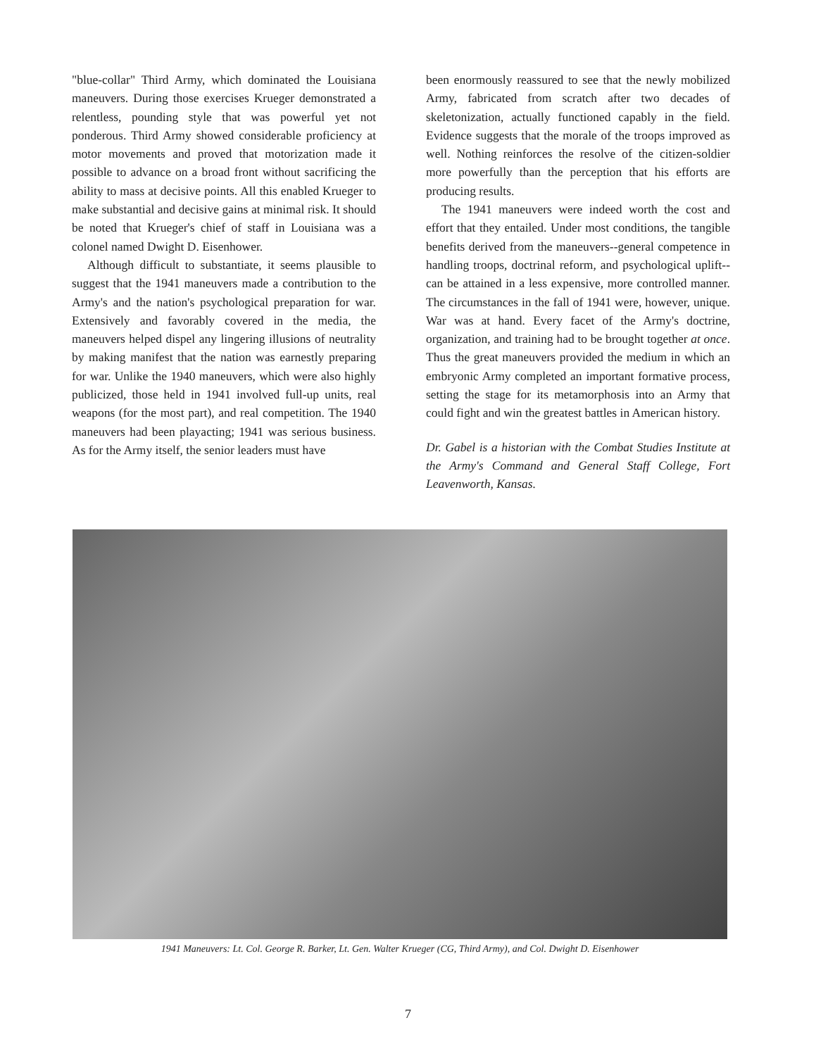"blue-collar" Third Army, which dominated the Louisiana maneuvers. During those exercises Krueger demonstrated a relentless, pounding style that was powerful yet not ponderous. Third Army showed considerable proficiency at motor movements and proved that motorization made it possible to advance on a broad front without sacrificing the ability to mass at decisive points. All this enabled Krueger to make substantial and decisive gains at minimal risk. It should be noted that Krueger's chief of staff in Louisiana was a colonel named Dwight D. Eisenhower.
Although difficult to substantiate, it seems plausible to suggest that the 1941 maneuvers made a contribution to the Army's and the nation's psychological preparation for war. Extensively and favorably covered in the media, the maneuvers helped dispel any lingering illusions of neutrality by making manifest that the nation was earnestly preparing for war. Unlike the 1940 maneuvers, which were also highly publicized, those held in 1941 involved full-up units, real weapons (for the most part), and real competition. The 1940 maneuvers had been playacting; 1941 was serious business. As for the Army itself, the senior leaders must have
been enormously reassured to see that the newly mobilized Army, fabricated from scratch after two decades of skeletonization, actually functioned capably in the field. Evidence suggests that the morale of the troops improved as well. Nothing reinforces the resolve of the citizen-soldier more powerfully than the perception that his efforts are producing results.
The 1941 maneuvers were indeed worth the cost and effort that they entailed. Under most conditions, the tangible benefits derived from the maneuvers--general competence in handling troops, doctrinal reform, and psychological uplift--can be attained in a less expensive, more controlled manner. The circumstances in the fall of 1941 were, however, unique. War was at hand. Every facet of the Army's doctrine, organization, and training had to be brought together at once. Thus the great maneuvers provided the medium in which an embryonic Army completed an important formative process, setting the stage for its metamorphosis into an Army that could fight and win the greatest battles in American history.
Dr. Gabel is a historian with the Combat Studies Institute at the Army's Command and General Staff College, Fort Leavenworth, Kansas.
1941 Maneuvers: Lt. Col. George R. Barker, Lt. Gen. Walter Krueger (CG, Third Army), and Col. Dwight D. Eisenhower
7